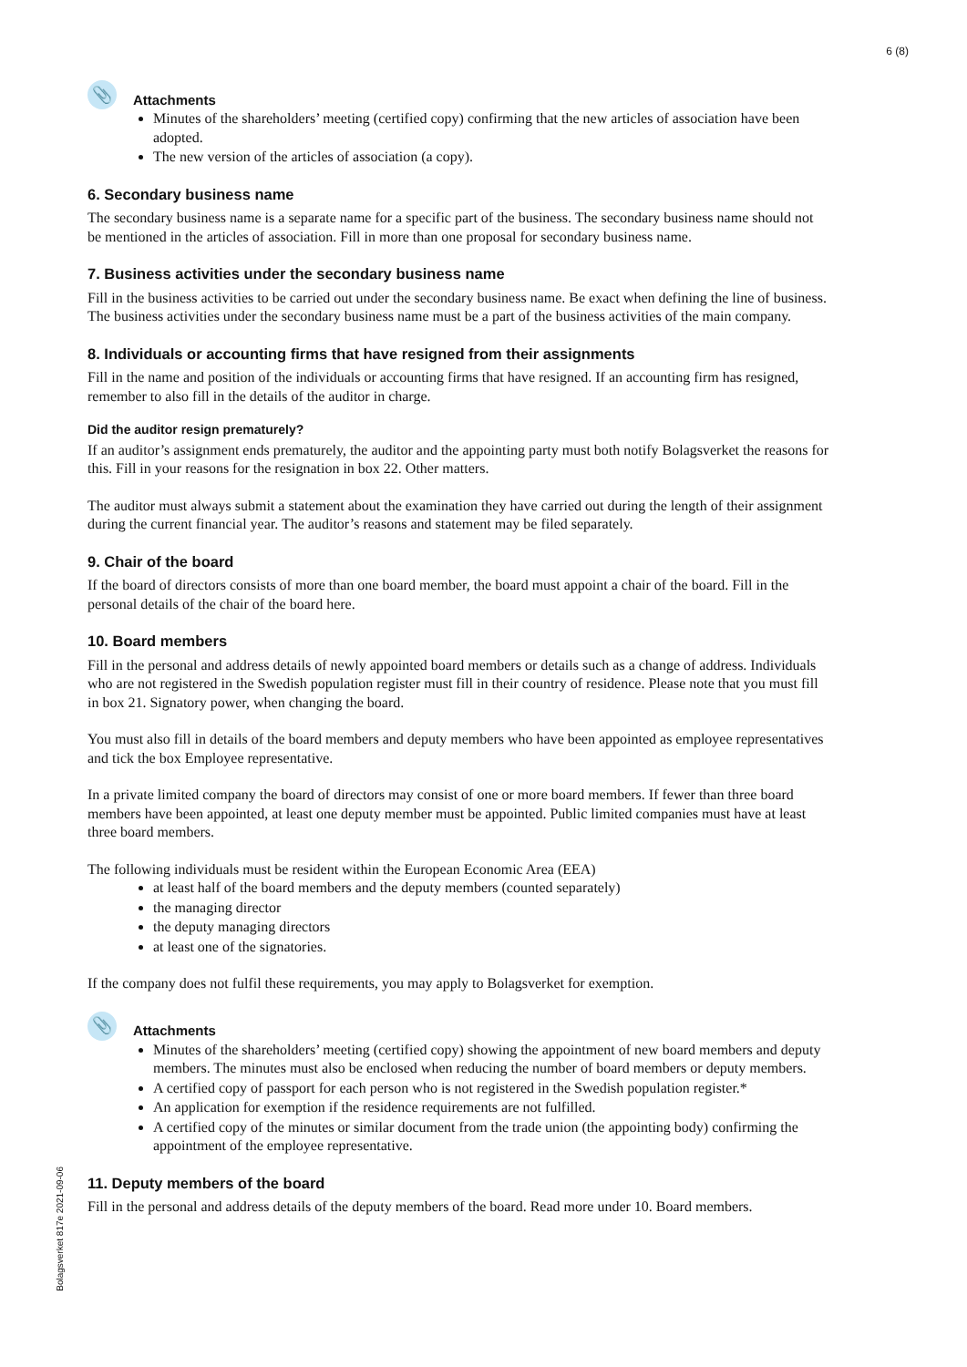6 (8)
📎 Attachments
Minutes of the shareholders’ meeting (certified copy) confirming that the new articles of association have been adopted.
The new version of the articles of association (a copy).
6. Secondary business name
The secondary business name is a separate name for a specific part of the business. The secondary business name should not be mentioned in the articles of association. Fill in more than one proposal for secondary business name.
7. Business activities under the secondary business name
Fill in the business activities to be carried out under the secondary business name. Be exact when defining the line of business. The business activities under the secondary business name must be a part of the business activities of the main company.
8. Individuals or accounting firms that have resigned from their assignments
Fill in the name and position of the individuals or accounting firms that have resigned. If an accounting firm has resigned, remember to also fill in the details of the auditor in charge.
Did the auditor resign prematurely?
If an auditor’s assignment ends prematurely, the auditor and the appointing party must both notify Bolagsverket the reasons for this. Fill in your reasons for the resignation in box 22. Other matters.
The auditor must always submit a statement about the examination they have carried out during the length of their assignment during the current financial year. The auditor’s reasons and statement may be filed separately.
9. Chair of the board
If the board of directors consists of more than one board member, the board must appoint a chair of the board. Fill in the personal details of the chair of the board here.
10. Board members
Fill in the personal and address details of newly appointed board members or details such as a change of address. Individuals who are not registered in the Swedish population register must fill in their country of residence. Please note that you must fill in box 21. Signatory power, when changing the board.
You must also fill in details of the board members and deputy members who have been appointed as employee representatives and tick the box Employee representative.
In a private limited company the board of directors may consist of one or more board members. If fewer than three board members have been appointed, at least one deputy member must be appointed. Public limited companies must have at least three board members.
The following individuals must be resident within the European Economic Area (EEA)
at least half of the board members and the deputy members (counted separately)
the managing director
the deputy managing directors
at least one of the signatories.
If the company does not fulfil these requirements, you may apply to Bolagsverket for exemption.
📎 Attachments
Minutes of the shareholders’ meeting (certified copy) showing the appointment of new board members and deputy members. The minutes must also be enclosed when reducing the number of board members or deputy members.
A certified copy of passport for each person who is not registered in the Swedish population register.*
An application for exemption if the residence requirements are not fulfilled.
A certified copy of the minutes or similar document from the trade union (the appointing body) confirming the appointment of the employee representative.
11. Deputy members of the board
Fill in the personal and address details of the deputy members of the board. Read more under 10. Board members.
Bolagsverket 817e 2021-09-06